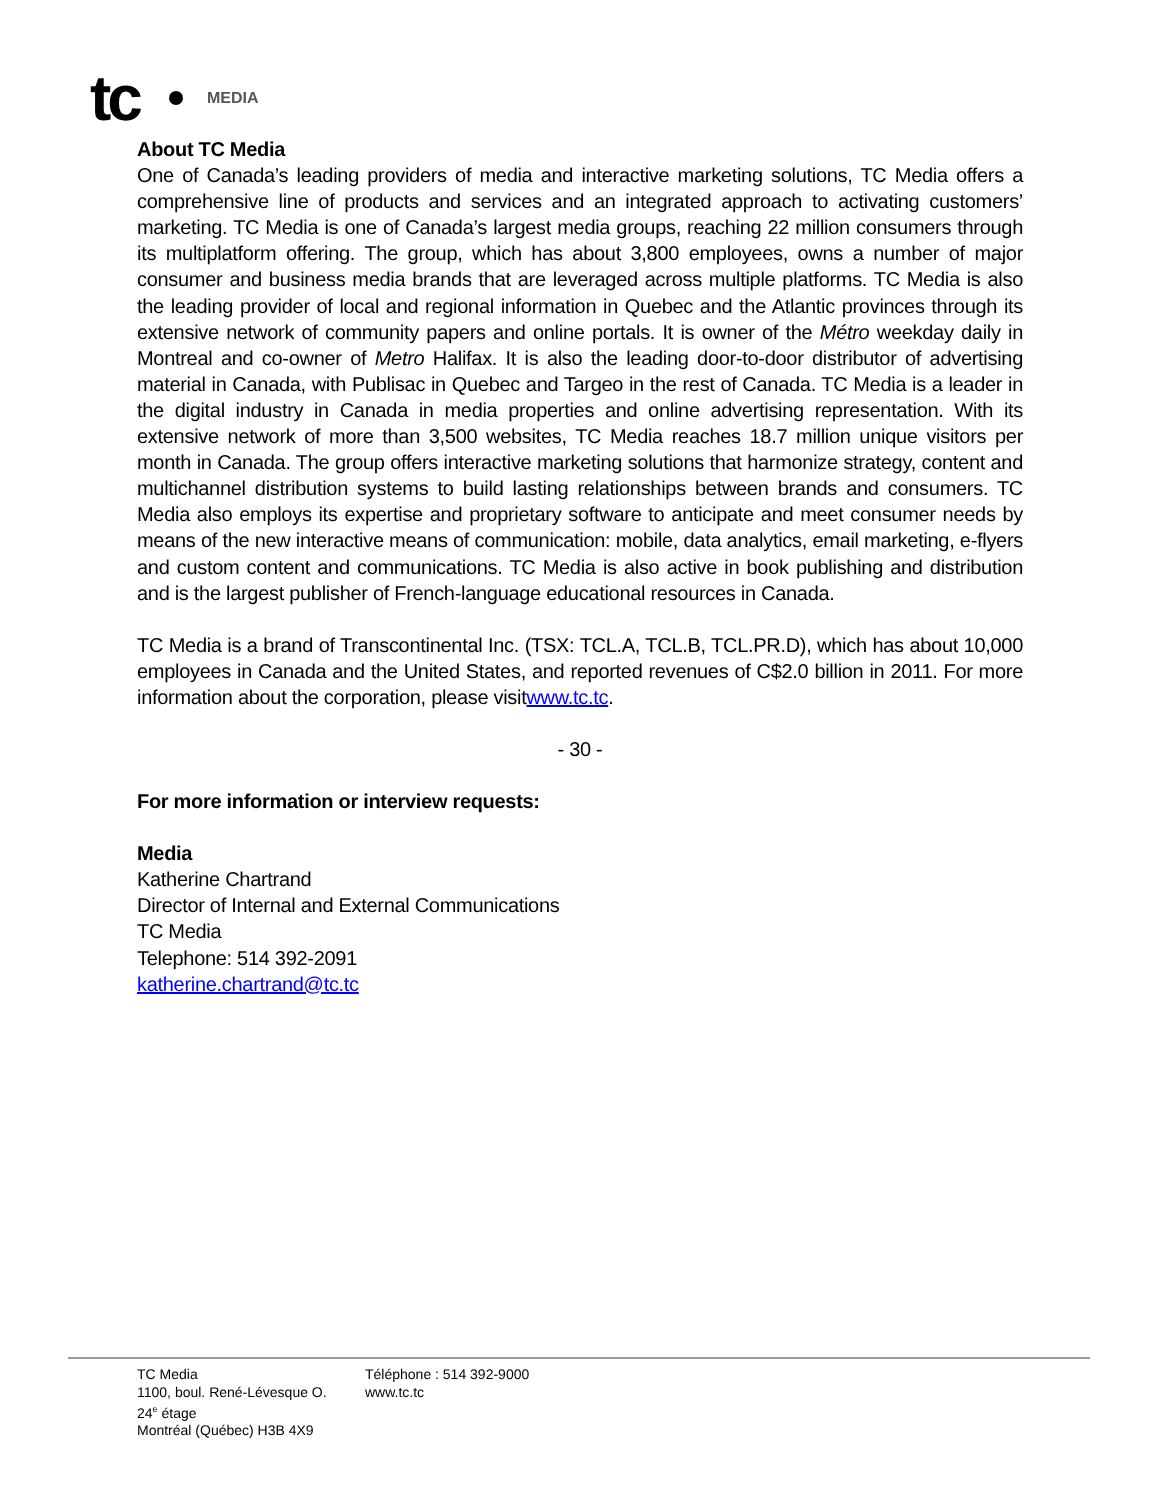tc MEDIA
About TC Media
One of Canada’s leading providers of media and interactive marketing solutions, TC Media offers a comprehensive line of products and services and an integrated approach to activating customers’ marketing. TC Media is one of Canada’s largest media groups, reaching 22 million consumers through its multiplatform offering. The group, which has about 3,800 employees, owns a number of major consumer and business media brands that are leveraged across multiple platforms. TC Media is also the leading provider of local and regional information in Quebec and the Atlantic provinces through its extensive network of community papers and online portals. It is owner of the Métro weekday daily in Montreal and co-owner of Metro Halifax. It is also the leading door-to-door distributor of advertising material in Canada, with Publisac in Quebec and Targeo in the rest of Canada. TC Media is a leader in the digital industry in Canada in media properties and online advertising representation. With its extensive network of more than 3,500 websites, TC Media reaches 18.7 million unique visitors per month in Canada. The group offers interactive marketing solutions that harmonize strategy, content and multichannel distribution systems to build lasting relationships between brands and consumers. TC Media also employs its expertise and proprietary software to anticipate and meet consumer needs by means of the new interactive means of communication: mobile, data analytics, email marketing, e-flyers and custom content and communications. TC Media is also active in book publishing and distribution and is the largest publisher of French-language educational resources in Canada.
TC Media is a brand of Transcontinental Inc. (TSX: TCL.A, TCL.B, TCL.PR.D), which has about 10,000 employees in Canada and the United States, and reported revenues of C$2.0 billion in 2011. For more information about the corporation, please visitwww.tc.tc.
- 30 -
For more information or interview requests:
Media
Katherine Chartrand
Director of Internal and External Communications
TC Media
Telephone: 514 392-2091
katherine.chartrand@tc.tc
TC Media
1100, boul. René-Lévesque O.
24<sup>e</sup> étage
Montréal (Québec) H3B 4X9
Téléphone : 514 392-9000
www.tc.tc